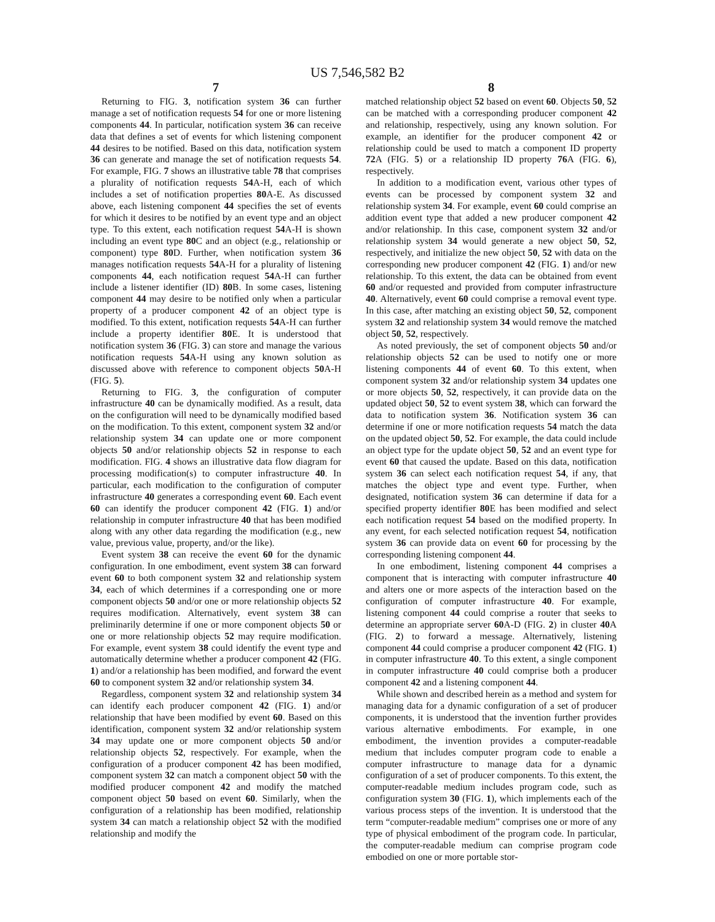US 7,546,582 B2
7
Returning to FIG. 3, notification system 36 can further manage a set of notification requests 54 for one or more listening components 44. In particular, notification system 36 can receive data that defines a set of events for which listening component 44 desires to be notified. Based on this data, notification system 36 can generate and manage the set of notification requests 54. For example, FIG. 7 shows an illustrative table 78 that comprises a plurality of notification requests 54 A-H, each of which includes a set of notification properties 80 A-E. As discussed above, each listening component 44 specifies the set of events for which it desires to be notified by an event type and an object type. To this extent, each notification request 54 A-H is shown including an event type 80 C and an object (e.g., relationship or component) type 80 D. Further, when notification system 36 manages notification requests 54 A-H for a plurality of listening components 44, each notification request 54 A-H can further include a listener identifier (ID) 80 B. In some cases, listening component 44 may desire to be notified only when a particular property of a producer component 42 of an object type is modified. To this extent, notification requests 54 A-H can further include a property identifier 80 E. It is understood that notification system 36 (FIG. 3) can store and manage the various notification requests 54 A-H using any known solution as discussed above with reference to component objects 50 A-H (FIG. 5).
Returning to FIG. 3, the configuration of computer infrastructure 40 can be dynamically modified. As a result, data on the configuration will need to be dynamically modified based on the modification. To this extent, component system 32 and/or relationship system 34 can update one or more component objects 50 and/or relationship objects 52 in response to each modification. FIG. 4 shows an illustrative data flow diagram for processing modification(s) to computer infrastructure 40. In particular, each modification to the configuration of computer infrastructure 40 generates a corresponding event 60. Each event 60 can identify the producer component 42 (FIG. 1) and/or relationship in computer infrastructure 40 that has been modified along with any other data regarding the modification (e.g., new value, previous value, property, and/or the like).
Event system 38 can receive the event 60 for the dynamic configuration. In one embodiment, event system 38 can forward event 60 to both component system 32 and relationship system 34, each of which determines if a corresponding one or more component objects 50 and/or one or more relationship objects 52 requires modification. Alternatively, event system 38 can preliminarily determine if one or more component objects 50 or one or more relationship objects 52 may require modification. For example, event system 38 could identify the event type and automatically determine whether a producer component 42 (FIG. 1) and/or a relationship has been modified, and forward the event 60 to component system 32 and/or relationship system 34.
Regardless, component system 32 and relationship system 34 can identify each producer component 42 (FIG. 1) and/or relationship that have been modified by event 60. Based on this identification, component system 32 and/or relationship system 34 may update one or more component objects 50 and/or relationship objects 52, respectively. For example, when the configuration of a producer component 42 has been modified, component system 32 can match a component object 50 with the modified producer component 42 and modify the matched component object 50 based on event 60. Similarly, when the configuration of a relationship has been modified, relationship system 34 can match a relationship object 52 with the modified relationship and modify the
8
matched relationship object 52 based on event 60. Objects 50, 52 can be matched with a corresponding producer component 42 and relationship, respectively, using any known solution. For example, an identifier for the producer component 42 or relationship could be used to match a component ID property 72 A (FIG. 5) or a relationship ID property 76 A (FIG. 6), respectively.
In addition to a modification event, various other types of events can be processed by component system 32 and relationship system 34. For example, event 60 could comprise an addition event type that added a new producer component 42 and/or relationship. In this case, component system 32 and/or relationship system 34 would generate a new object 50, 52, respectively, and initialize the new object 50, 52 with data on the corresponding new producer component 42 (FIG. 1) and/or new relationship. To this extent, the data can be obtained from event 60 and/or requested and provided from computer infrastructure 40. Alternatively, event 60 could comprise a removal event type. In this case, after matching an existing object 50, 52, component system 32 and relationship system 34 would remove the matched object 50, 52, respectively.
As noted previously, the set of component objects 50 and/or relationship objects 52 can be used to notify one or more listening components 44 of event 60. To this extent, when component system 32 and/or relationship system 34 updates one or more objects 50, 52, respectively, it can provide data on the updated object 50, 52 to event system 38, which can forward the data to notification system 36. Notification system 36 can determine if one or more notification requests 54 match the data on the updated object 50, 52. For example, the data could include an object type for the update object 50, 52 and an event type for event 60 that caused the update. Based on this data, notification system 36 can select each notification request 54, if any, that matches the object type and event type. Further, when designated, notification system 36 can determine if data for a specified property identifier 80 E has been modified and select each notification request 54 based on the modified property. In any event, for each selected notification request 54, notification system 36 can provide data on event 60 for processing by the corresponding listening component 44.
In one embodiment, listening component 44 comprises a component that is interacting with computer infrastructure 40 and alters one or more aspects of the interaction based on the configuration of computer infrastructure 40. For example, listening component 44 could comprise a router that seeks to determine an appropriate server 60 A-D (FIG. 2) in cluster 40 A (FIG. 2) to forward a message. Alternatively, listening component 44 could comprise a producer component 42 (FIG. 1) in computer infrastructure 40. To this extent, a single component in computer infrastructure 40 could comprise both a producer component 42 and a listening component 44.
While shown and described herein as a method and system for managing data for a dynamic configuration of a set of producer components, it is understood that the invention further provides various alternative embodiments. For example, in one embodiment, the invention provides a computer-readable medium that includes computer program code to enable a computer infrastructure to manage data for a dynamic configuration of a set of producer components. To this extent, the computer-readable medium includes program code, such as configuration system 30 (FIG. 1), which implements each of the various process steps of the invention. It is understood that the term “computer-readable medium” comprises one or more of any type of physical embodiment of the program code. In particular, the computer-readable medium can comprise program code embodied on one or more portable stor-